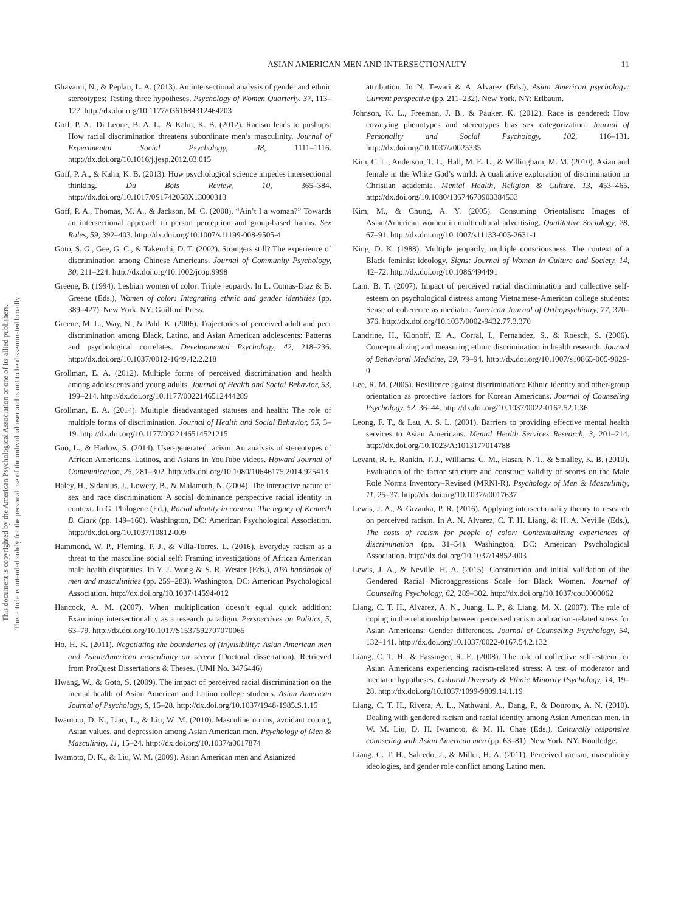This document is copyrighted by the American Psychological Association or one of its allied publishers.
This article is intended solely for the personal use of the individual user and is not to be disseminated broadly.
ASIAN AMERICAN MEN AND INTERSECTIONALTY 11
Ghavami, N., & Peplau, L. A. (2013). An intersectional analysis of gender and ethnic stereotypes: Testing three hypotheses. Psychology of Women Quarterly, 37, 113–127. http://dx.doi.org/10.1177/0361684312464203
Goff, P. A., Di Leone, B. A. L., & Kahn, K. B. (2012). Racism leads to pushups: How racial discrimination threatens subordinate men’s masculinity. Journal of Experimental Social Psychology, 48, 1111–1116. http://dx.doi.org/10.1016/j.jesp.2012.03.015
Goff, P. A., & Kahn, K. B. (2013). How psychological science impedes intersectional thinking. Du Bois Review, 10, 365–384. http://dx.doi.org/10.1017/0S1742058X13000313
Goff, P. A., Thomas, M. A., & Jackson, M. C. (2008). “Ain’t I a woman?” Towards an intersectional approach to person perception and group-based harms. Sex Roles, 59, 392–403. http://dx.doi.org/10.1007/s11199-008-9505-4
Goto, S. G., Gee, G. C., & Takeuchi, D. T. (2002). Strangers still? The experience of discrimination among Chinese Americans. Journal of Community Psychology, 30, 211–224. http://dx.doi.org/10.1002/jcop.9998
Greene, B. (1994). Lesbian women of color: Triple jeopardy. In L. Comas-Diaz & B. Greene (Eds.), Women of color: Integrating ethnic and gender identities (pp. 389–427). New York, NY: Guilford Press.
Greene, M. L., Way, N., & Pahl, K. (2006). Trajectories of perceived adult and peer discrimination among Black, Latino, and Asian American adolescents: Patterns and psychological correlates. Developmental Psychology, 42, 218–236. http://dx.doi.org/10.1037/0012-1649.42.2.218
Grollman, E. A. (2012). Multiple forms of perceived discrimination and health among adolescents and young adults. Journal of Health and Social Behavior, 53, 199–214. http://dx.doi.org/10.1177/0022146512444289
Grollman, E. A. (2014). Multiple disadvantaged statuses and health: The role of multiple forms of discrimination. Journal of Health and Social Behavior, 55, 3–19. http://dx.doi.org/10.1177/0022146514521215
Guo, L., & Harlow, S. (2014). User-generated racism: An analysis of stereotypes of African Americans, Latinos, and Asians in YouTube videos. Howard Journal of Communication, 25, 281–302. http://dx.doi.org/10.1080/10646175.2014.925413
Haley, H., Sidanius, J., Lowery, B., & Malamuth, N. (2004). The interactive nature of sex and race discrimination: A social dominance perspective racial identity in context. In G. Philogene (Ed.), Racial identity in context: The legacy of Kenneth B. Clark (pp. 149–160). Washington, DC: American Psychological Association. http://dx.doi.org/10.1037/10812-009
Hammond, W. P., Fleming, P. J., & Villa-Torres, L. (2016). Everyday racism as a threat to the masculine social self: Framing investigations of African American male health disparities. In Y. J. Wong & S. R. Wester (Eds.), APA handbook of men and masculinities (pp. 259–283). Washington, DC: American Psychological Association. http://dx.doi.org/10.1037/14594-012
Hancock, A. M. (2007). When multiplication doesn’t equal quick addition: Examining intersectionality as a research paradigm. Perspectives on Politics, 5, 63–79. http://dx.doi.org/10.1017/S1537592707070065
Ho, H. K. (2011). Negotiating the boundaries of (in)visibility: Asian American men and Asian/American masculinity on screen (Doctoral dissertation). Retrieved from ProQuest Dissertations & Theses. (UMI No. 3476446)
Hwang, W., & Goto, S. (2009). The impact of perceived racial discrimination on the mental health of Asian American and Latino college students. Asian American Journal of Psychology, S, 15–28. http://dx.doi.org/10.1037/1948-1985.S.1.15
Iwamoto, D. K., Liao, L., & Liu, W. M. (2010). Masculine norms, avoidant coping, Asian values, and depression among Asian American men. Psychology of Men & Masculinity, 11, 15–24. http://dx.doi.org/10.1037/a0017874
Iwamoto, D. K., & Liu, W. M. (2009). Asian American men and Asianized
attribution. In N. Tewari & A. Alvarez (Eds.), Asian American psychology: Current perspective (pp. 211–232). New York, NY: Erlbaum.
Johnson, K. L., Freeman, J. B., & Pauker, K. (2012). Race is gendered: How covarying phenotypes and stereotypes bias sex categorization. Journal of Personality and Social Psychology, 102, 116–131. http://dx.doi.org/10.1037/a0025335
Kim, C. L., Anderson, T. L., Hall, M. E. L., & Willingham, M. M. (2010). Asian and female in the White God’s world: A qualitative exploration of discrimination in Christian academia. Mental Health, Religion & Culture, 13, 453–465. http://dx.doi.org/10.1080/13674670903384533
Kim, M., & Chung, A. Y. (2005). Consuming Orientalism: Images of Asian/American women in multicultural advertising. Qualitative Sociology, 28, 67–91. http://dx.doi.org/10.1007/s11133-005-2631-1
King, D. K. (1988). Multiple jeopardy, multiple consciousness: The context of a Black feminist ideology. Signs: Journal of Women in Culture and Society, 14, 42–72. http://dx.doi.org/10.1086/494491
Lam, B. T. (2007). Impact of perceived racial discrimination and collective self-esteem on psychological distress among Vietnamese-American college students: Sense of coherence as mediator. American Journal of Orthopsychiatry, 77, 370–376. http://dx.doi.org/10.1037/0002-9432.77.3.370
Landrine, H., Klonoff, E. A., Corral, I., Fernandez, S., & Roesch, S. (2006). Conceptualizing and measuring ethnic discrimination in health research. Journal of Behavioral Medicine, 29, 79–94. http://dx.doi.org/10.1007/s10865-005-9029-0
Lee, R. M. (2005). Resilience against discrimination: Ethnic identity and other-group orientation as protective factors for Korean Americans. Journal of Counseling Psychology, 52, 36–44. http://dx.doi.org/10.1037/0022-0167.52.1.36
Leong, F. T., & Lau, A. S. L. (2001). Barriers to providing effective mental health services to Asian Americans. Mental Health Services Research, 3, 201–214. http://dx.doi.org/10.1023/A:1013177014788
Levant, R. F., Rankin, T. J., Williams, C. M., Hasan, N. T., & Smalley, K. B. (2010). Evaluation of the factor structure and construct validity of scores on the Male Role Norms Inventory–Revised (MRNI-R). Psychology of Men & Masculinity, 11, 25–37. http://dx.doi.org/10.1037/a0017637
Lewis, J. A., & Grzanka, P. R. (2016). Applying intersectionality theory to research on perceived racism. In A. N. Alvarez, C. T. H. Liang, & H. A. Neville (Eds.), The costs of racism for people of color: Contextualizing experiences of discrimination (pp. 31–54). Washington, DC: American Psychological Association. http://dx.doi.org/10.1037/14852-003
Lewis, J. A., & Neville, H. A. (2015). Construction and initial validation of the Gendered Racial Microaggressions Scale for Black Women. Journal of Counseling Psychology, 62, 289–302. http://dx.doi.org/10.1037/cou0000062
Liang, C. T. H., Alvarez, A. N., Juang, L. P., & Liang, M. X. (2007). The role of coping in the relationship between perceived racism and racism-related stress for Asian Americans: Gender differences. Journal of Counseling Psychology, 54, 132–141. http://dx.doi.org/10.1037/0022-0167.54.2.132
Liang, C. T. H., & Fassinger, R. E. (2008). The role of collective self-esteem for Asian Americans experiencing racism-related stress: A test of moderator and mediator hypotheses. Cultural Diversity & Ethnic Minority Psychology, 14, 19–28. http://dx.doi.org/10.1037/1099-9809.14.1.19
Liang, C. T. H., Rivera, A. L., Nathwani, A., Dang, P., & Douroux, A. N. (2010). Dealing with gendered racism and racial identity among Asian American men. In W. M. Liu, D. H. Iwamoto, & M. H. Chae (Eds.), Culturally responsive counseling with Asian American men (pp. 63–81). New York, NY: Routledge.
Liang, C. T. H., Salcedo, J., & Miller, H. A. (2011). Perceived racism, masculinity ideologies, and gender role conflict among Latino men.